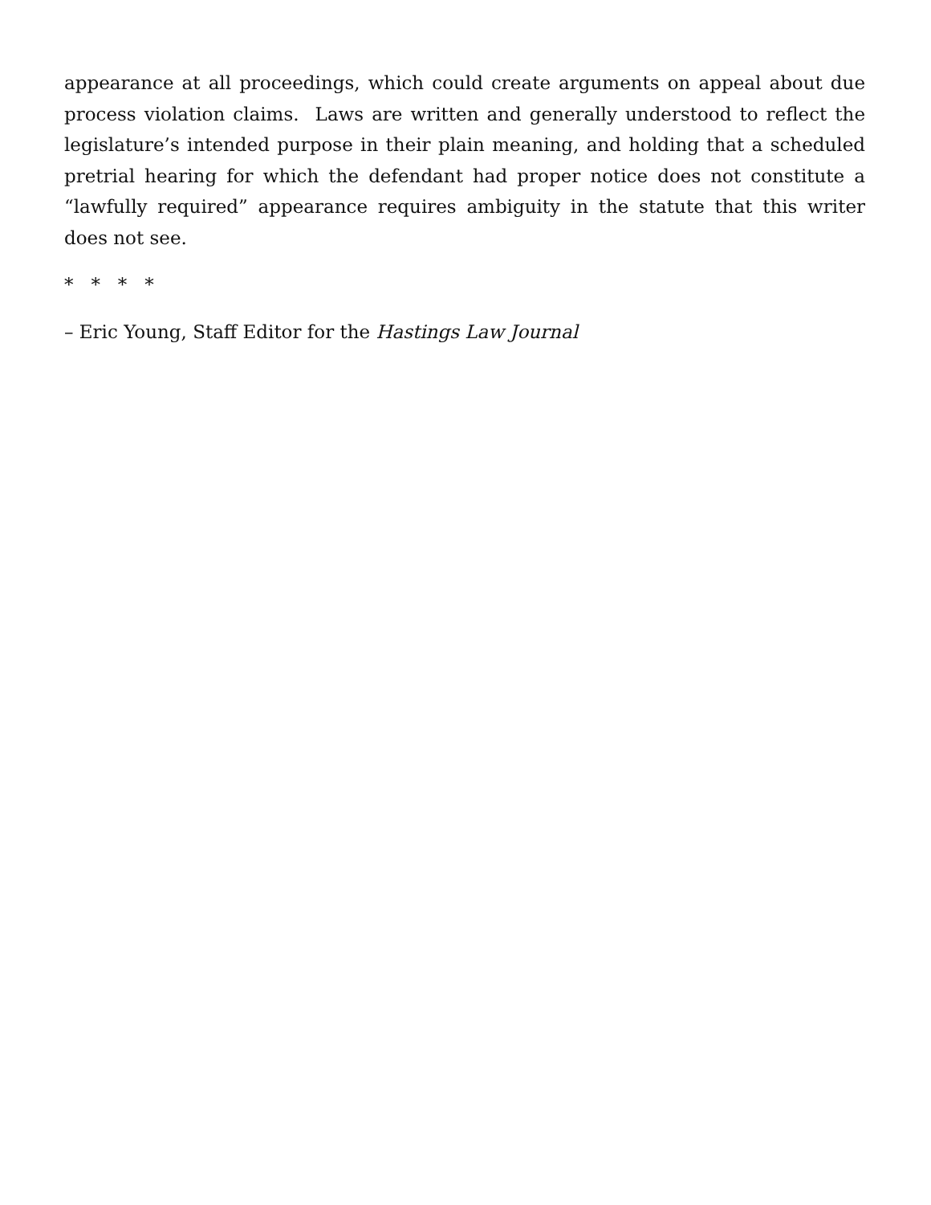appearance at all proceedings, which could create arguments on appeal about due process violation claims. Laws are written and generally understood to reflect the legislature’s intended purpose in their plain meaning, and holding that a scheduled pretrial hearing for which the defendant had proper notice does not constitute a “lawfully required” appearance requires ambiguity in the statute that this writer does not see.
* * * *
– Eric Young, Staff Editor for the Hastings Law Journal